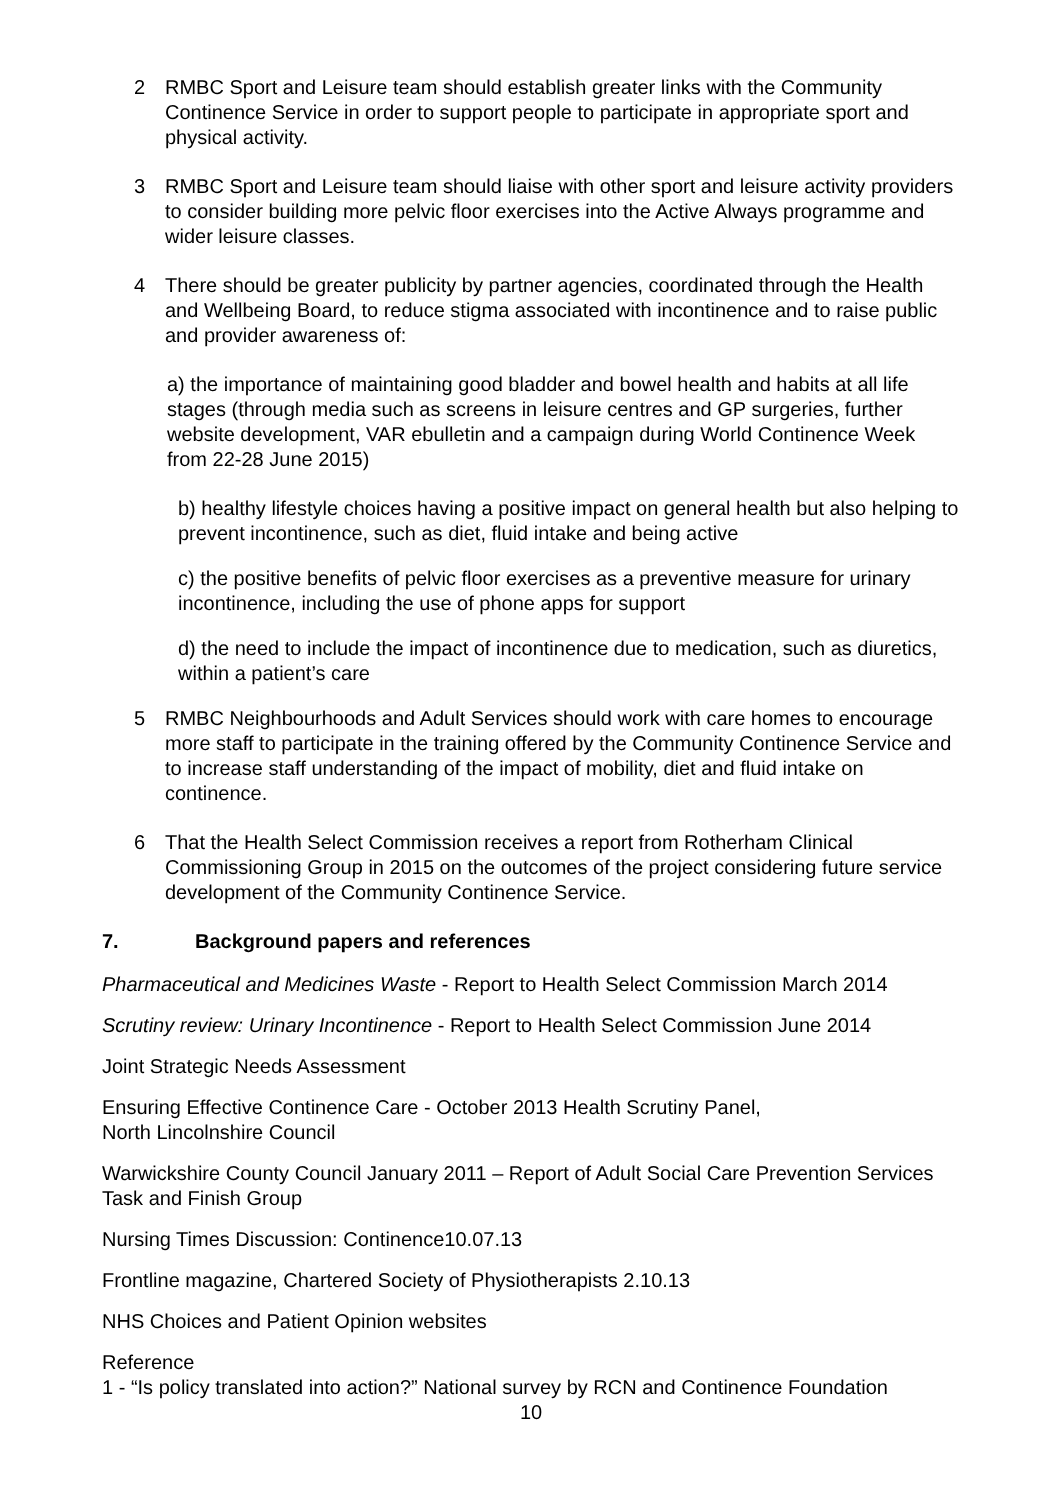2 RMBC Sport and Leisure team should establish greater links with the Community Continence Service in order to support people to participate in appropriate sport and physical activity.
3 RMBC Sport and Leisure team should liaise with other sport and leisure activity providers to consider building more pelvic floor exercises into the Active Always programme and wider leisure classes.
4 There should be greater publicity by partner agencies, coordinated through the Health and Wellbeing Board, to reduce stigma associated with incontinence and to raise public and provider awareness of:
a) the importance of maintaining good bladder and bowel health and habits at all life stages (through media such as screens in leisure centres and GP surgeries, further website development, VAR ebulletin and a campaign during World Continence Week from 22-28 June 2015)
b) healthy lifestyle choices having a positive impact on general health but also helping to prevent incontinence, such as diet, fluid intake and being active
c) the positive benefits of pelvic floor exercises as a preventive measure for urinary incontinence, including the use of phone apps for support
d) the need to include the impact of incontinence due to medication, such as diuretics, within a patient’s care
5 RMBC Neighbourhoods and Adult Services should work with care homes to encourage more staff to participate in the training offered by the Community Continence Service and to increase staff understanding of the impact of mobility, diet and fluid intake on continence.
6 That the Health Select Commission receives a report from Rotherham Clinical Commissioning Group in 2015 on the outcomes of the project considering future service development of the Community Continence Service.
7. Background papers and references
Pharmaceutical and Medicines Waste - Report to Health Select Commission March 2014
Scrutiny review: Urinary Incontinence - Report to Health Select Commission June 2014
Joint Strategic Needs Assessment
Ensuring Effective Continence Care - October 2013 Health Scrutiny Panel,
North Lincolnshire Council
Warwickshire County Council January 2011 – Report of Adult Social Care Prevention Services Task and Finish Group
Nursing Times Discussion: Continence10.07.13
Frontline magazine, Chartered Society of Physiotherapists 2.10.13
NHS Choices and Patient Opinion websites
Reference
1 - “Is policy translated into action?” National survey by RCN and Continence Foundation
10